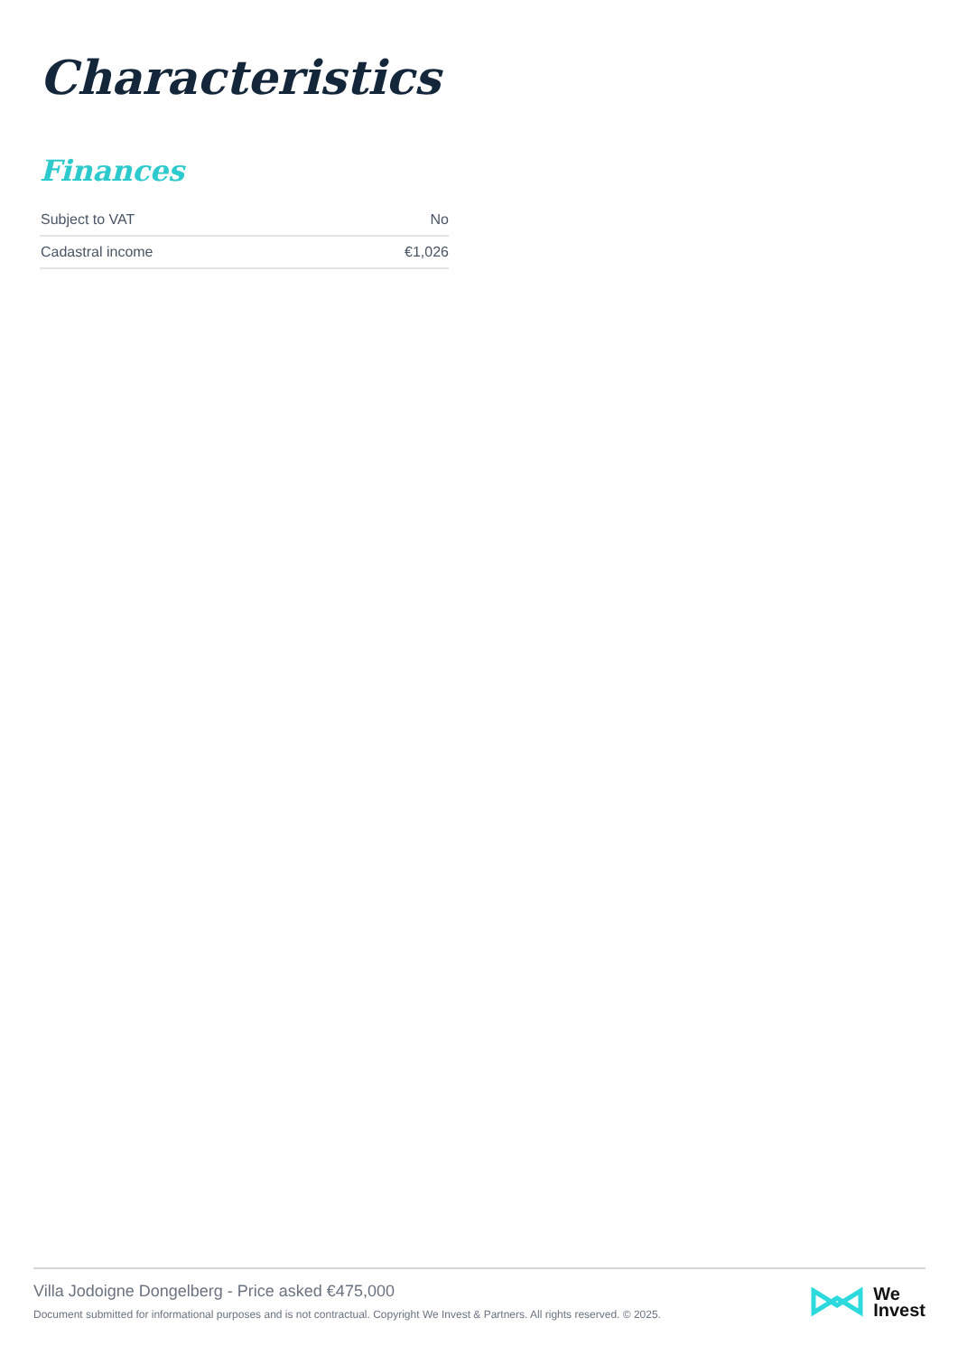Characteristics
Finances
| Subject to VAT | No |
| Cadastral income | €1,026 |
Villa Jodoigne Dongelberg - Price asked €475,000
Document submitted for informational purposes and is not contractual. Copyright We Invest & Partners. All rights reserved. © 2025.
We
Invest